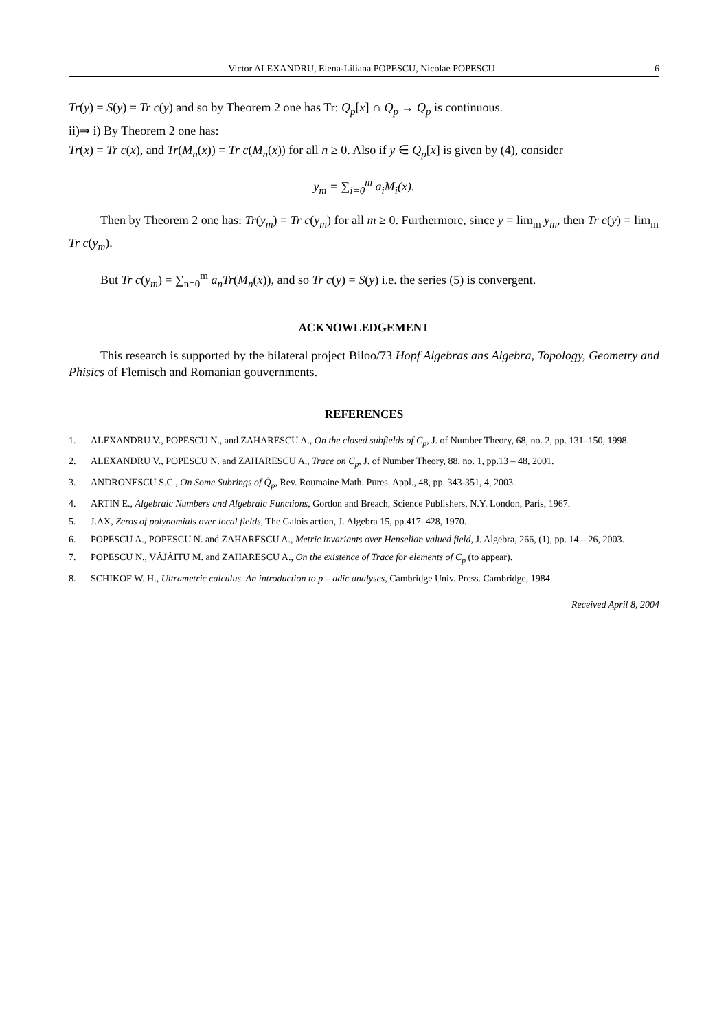Victor ALEXANDRU, Elena-Liliana POPESCU, Nicolae POPESCU 6
Tr(y) = S(y) = Tr c(y) and so by Theorem 2 one has Tr: Q<sub>p</sub>[x] ∩ Q̄<sub>p</sub> → Q<sub>p</sub> is continuous.
ii)⇒ i) By Theorem 2 one has:
Tr(x) = Tr c(x), and Tr(M<sub>n</sub>(x)) = Tr c(M<sub>n</sub>(x)) for all n ≥ 0. Also if y ∈ Q<sub>p</sub>[x] is given by (4), consider
y<sub>m</sub> = ∑<sub>i=0</sub><sup>m</sup> a<sub>i</sub>M<sub>i</sub>(x).
Then by Theorem 2 one has: Tr(y<sub>m</sub>) = Tr c(y<sub>m</sub>) for all m ≥ 0. Furthermore, since y = lim<sub>m</sub> y<sub>m</sub>, then Tr c(y) = lim<sub>m</sub> Tr c(y<sub>m</sub>).
But Tr c(y<sub>m</sub>) = ∑<sub>n=0</sub><sup>m</sup> a<sub>n</sub>Tr(M<sub>n</sub>(x)), and so Tr c(y) = S(y) i.e. the series (5) is convergent.
ACKNOWLEDGEMENT
This research is supported by the bilateral project Biloo/73 Hopf Algebras ans Algebra, Topology, Geometry and Phisics of Flemisch and Romanian gouvernments.
REFERENCES
1. ALEXANDRU V., POPESCU N., and ZAHARESCU A., On the closed subfields of C<sub>p</sub>, J. of Number Theory, 68, no. 2, pp. 131–150, 1998.
2. ALEXANDRU V., POPESCU N. and ZAHARESCU A., Trace on C<sub>p</sub>, J. of Number Theory, 88, no. 1, pp.13 – 48, 2001.
3. ANDRONESCU S.C., On Some Subrings of Q̃<sub>p</sub>, Rev. Roumaine Math. Pures. Appl., 48, pp. 343-351, 4, 2003.
4. ARTIN E., Algebraic Numbers and Algebraic Functions, Gordon and Breach, Science Publishers, N.Y. London, Paris, 1967.
5. J.AX, Zeros of polynomials over local fields, The Galois action, J. Algebra 15, pp.417–428, 1970.
6. POPESCU A., POPESCU N. and ZAHARESCU A., Metric invariants over Henselian valued field, J. Algebra, 266, (1), pp. 14 – 26, 2003.
7. POPESCU N., VÂJÂITU M. and ZAHARESCU A., On the existence of Trace for elements of C<sub>p</sub> (to appear).
8. SCHIKOF W. H., Ultrametric calculus. An introduction to p – adic analyses, Cambridge Univ. Press. Cambridge, 1984.
Received April 8, 2004